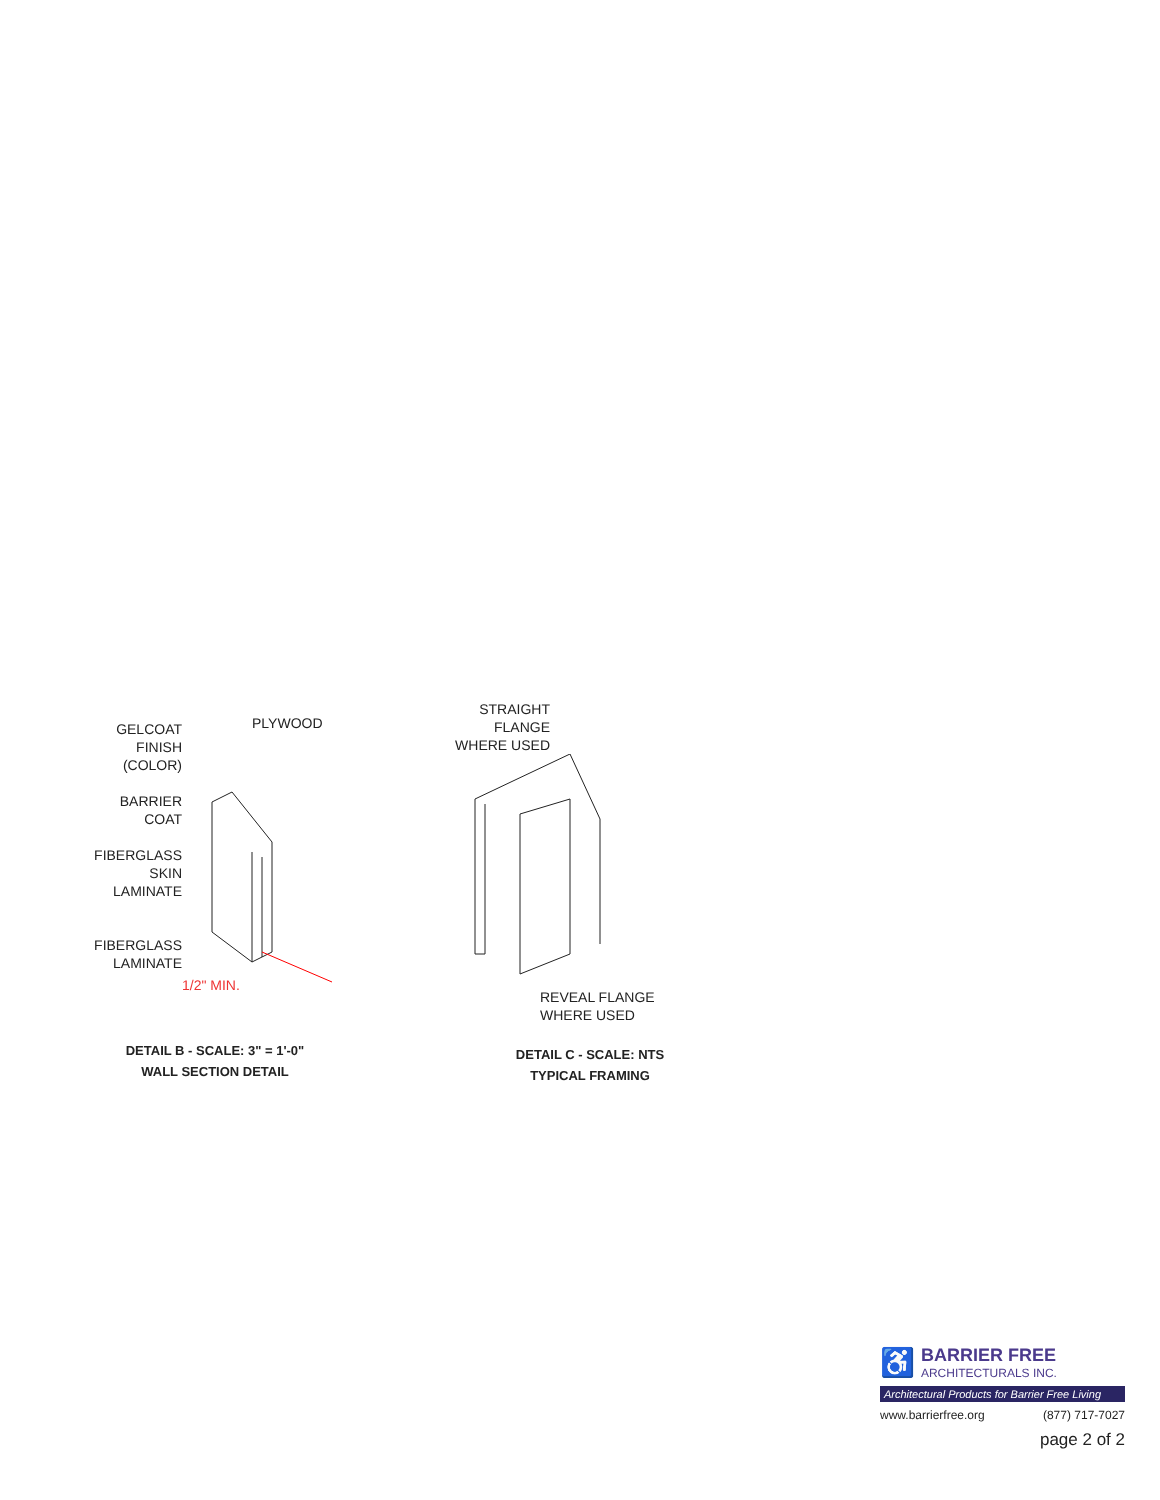GELCOAT
FINISH
(COLOR)
BARRIER
COAT
FIBERGLASS
SKIN
LAMINATE
FIBERGLASS
LAMINATE
PLYWOOD
1/2" MIN.
DETAIL B - SCALE: 3" = 1'-0"
WALL SECTION DETAIL
STRAIGHT
FLANGE
WHERE USED
REVEAL FLANGE
WHERE USED
DETAIL C - SCALE: NTS
TYPICAL FRAMING
♿
BARRIER FREE
ARCHITECTURALS INC.
Architectural Products for Barrier Free Living
www.barrierfree.org (877) 717-7027
page 2 of 2